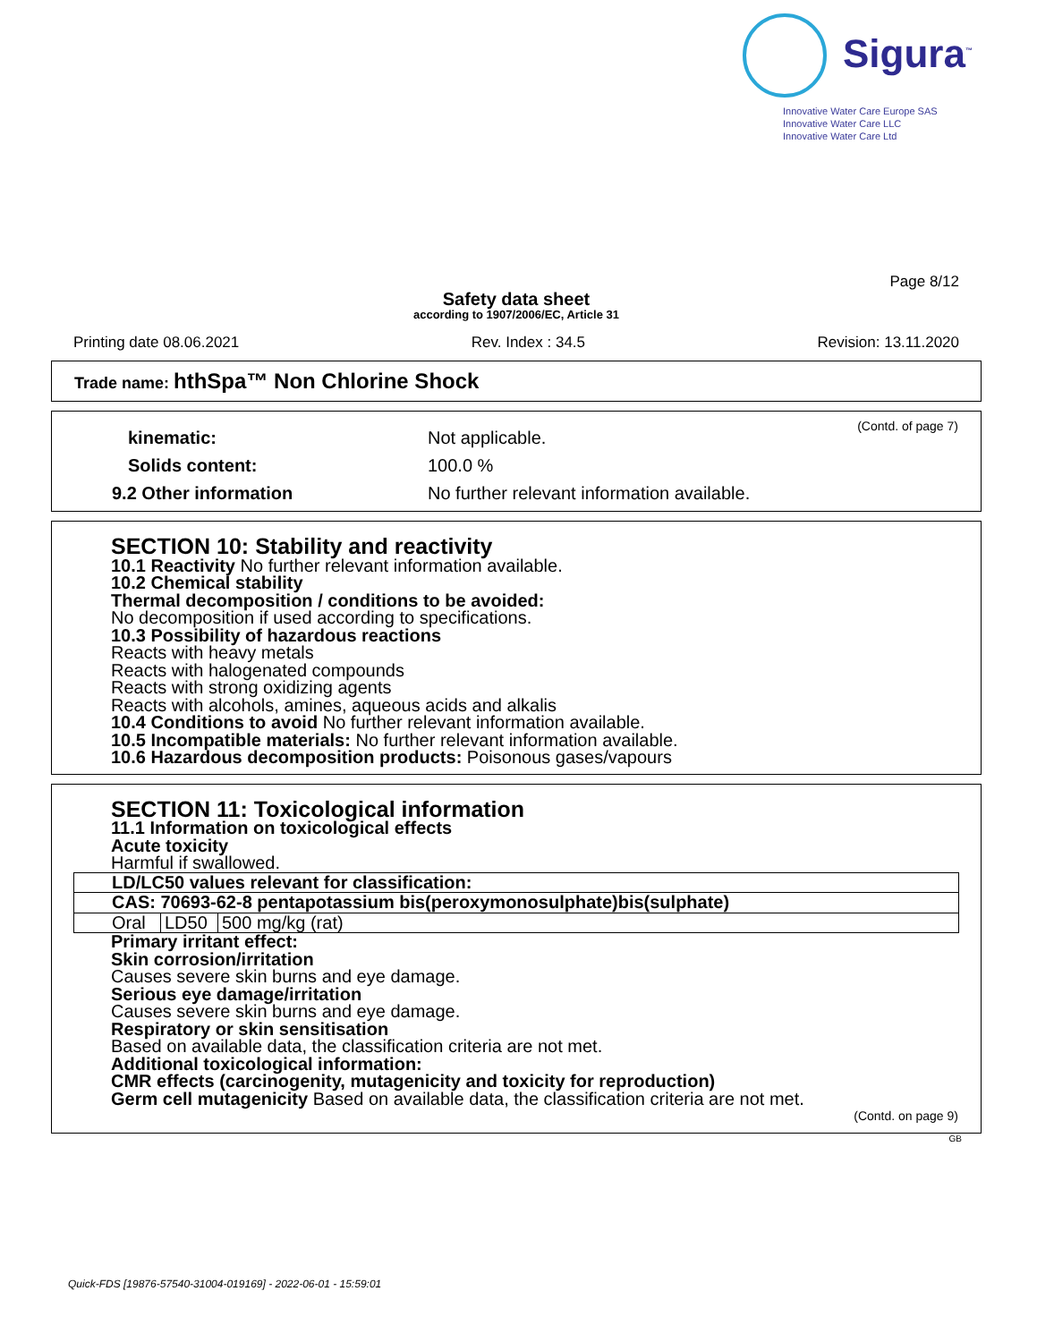Sigura<sup>™</sup>
Innovative Water Care Europe SAS
Innovative Water Care LLC
Innovative Water Care Ltd
Page 8/12
Safety data sheet
according to 1907/2006/EC, Article 31
Printing date 08.06.2021 Rev. Index : 34.5 Revision: 13.11.2020
Trade name: hthSpa™ Non Chlorine Shock
(Contd. of page 7)
kinematic: Not applicable.
Solids content: 100.0 %
9.2 Other information No further relevant information available.
SECTION 10: Stability and reactivity
10.1 Reactivity No further relevant information available.
10.2 Chemical stability
Thermal decomposition / conditions to be avoided:
No decomposition if used according to specifications.
10.3 Possibility of hazardous reactions
Reacts with heavy metals
Reacts with halogenated compounds
Reacts with strong oxidizing agents
Reacts with alcohols, amines, aqueous acids and alkalis
10.4 Conditions to avoid No further relevant information available.
10.5 Incompatible materials: No further relevant information available.
10.6 Hazardous decomposition products: Poisonous gases/vapours
SECTION 11: Toxicological information
11.1 Information on toxicological effects
Acute toxicity
Harmful if swallowed.
| LD/LC50 values relevant for classification: | | |
| CAS: 70693-62-8 pentapotassium bis(peroxymonosulphate)bis(sulphate) | | |
| Oral | LD50 | 500 mg/kg (rat) |
Primary irritant effect:
Skin corrosion/irritation
Causes severe skin burns and eye damage.
Serious eye damage/irritation
Causes severe skin burns and eye damage.
Respiratory or skin sensitisation
Based on available data, the classification criteria are not met.
Additional toxicological information:
CMR effects (carcinogenity, mutagenicity and toxicity for reproduction)
Germ cell mutagenicity Based on available data, the classification criteria are not met.
(Contd. on page 9)
GB
Quick-FDS [19876-57540-31004-019169] - 2022-06-01 - 15:59:01